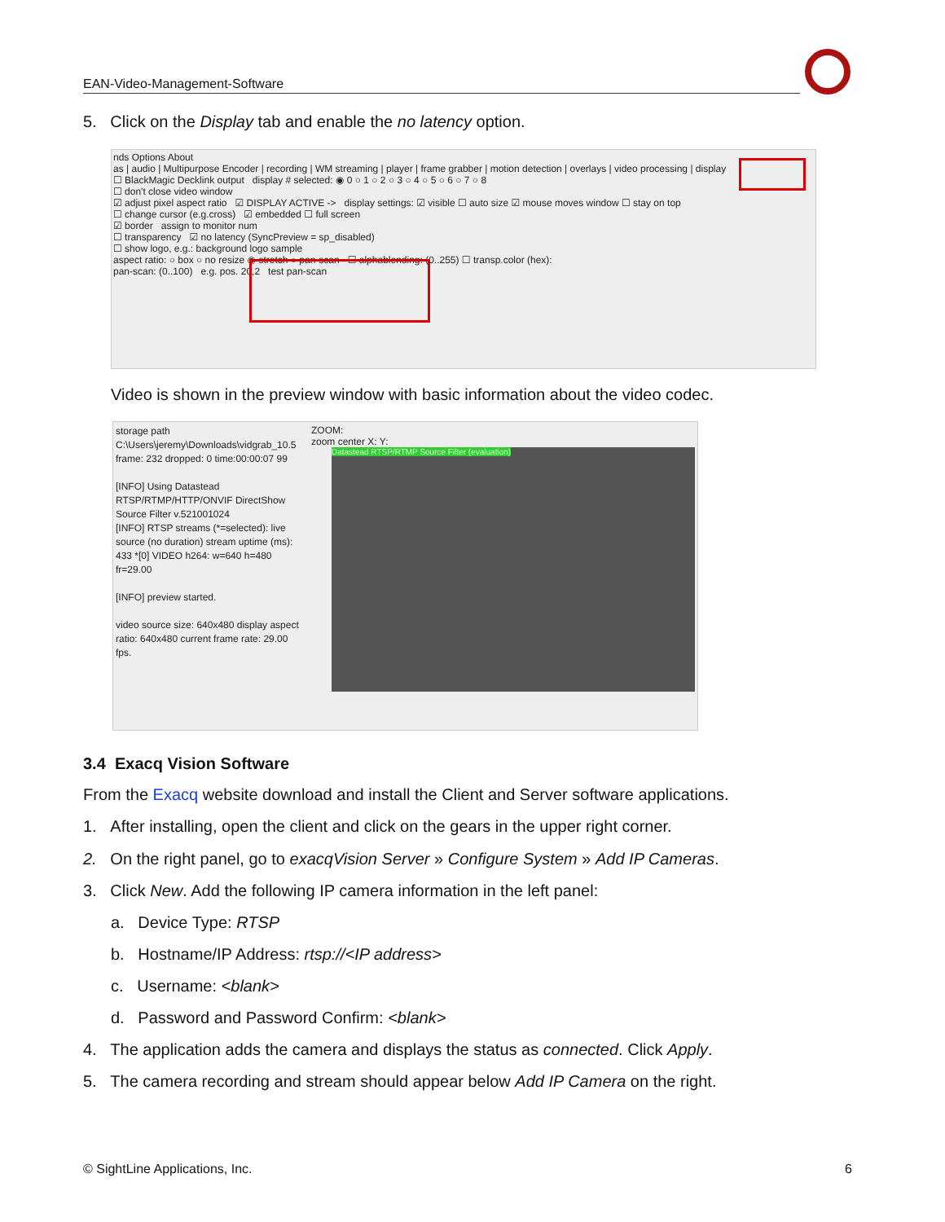EAN-Video-Management-Software
5. Click on the Display tab and enable the no latency option.
nds Options About
as | audio | Multipurpose Encoder | recording | WM streaming | player | frame grabber | motion detection | overlays | video processing | display
☐ BlackMagic Decklink output display # selected: ◉ 0 ○ 1 ○ 2 ○ 3 ○ 4 ○ 5 ○ 6 ○ 7 ○ 8
☐ don't close video window
☑ adjust pixel aspect ratio ☑ DISPLAY ACTIVE -> display settings: ☑ visible ☐ auto size ☑ mouse moves window ☐ stay on top
☐ change cursor (e.g.cross) ☑ embedded ☐ full screen
☑ border assign to monitor num
☐ transparency ☑ no latency (SyncPreview = sp_disabled)
☐ show logo, e.g.: background logo sample
aspect ratio: ○ box ○ no resize ◉ stretch ○ pan-scan ☐ alphablending: (0..255) ☐ transp.color (hex):
pan-scan: (0..100) e.g. pos. 20,2 test pan-scan
Video is shown in the preview window with basic information about the video codec.
storage path
C:\Users\jeremy\Downloads\vidgrab_10.5
frame: 232 dropped: 0 time:00:00:07 99
[INFO] Using Datastead RTSP/RTMP/HTTP/ONVIF DirectShow Source Filter v.521001024
[INFO] RTSP streams (*=selected): live source (no duration) stream uptime (ms): 433 *[0] VIDEO h264: w=640 h=480 fr=29.00
[INFO] preview started.
video source size: 640x480 display aspect ratio: 640x480 current frame rate: 29.00 fps.
ZOOM:
zoom center X: Y:
Datastead RTSP/RTMP Source Filter (evaluation)
3.4 Exacq Vision Software
From the Exacq website download and install the Client and Server software applications.
1. After installing, open the client and click on the gears in the upper right corner.
2. On the right panel, go to exacqVision Server » Configure System » Add IP Cameras.
3. Click New. Add the following IP camera information in the left panel:
a. Device Type: RTSP
b. Hostname/IP Address: rtsp://<IP address>
c. Username: <blank>
d. Password and Password Confirm: <blank>
4. The application adds the camera and displays the status as connected. Click Apply.
5. The camera recording and stream should appear below Add IP Camera on the right.
© SightLine Applications, Inc. 6